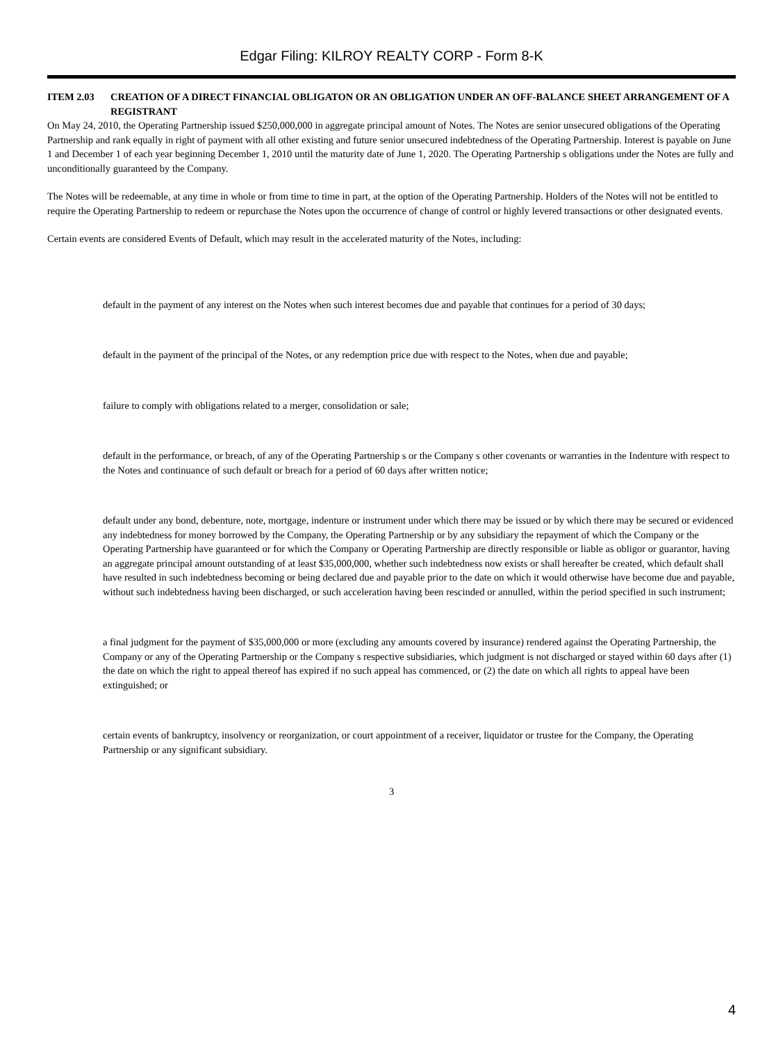Edgar Filing: KILROY REALTY CORP - Form 8-K
ITEM 2.03 CREATION OF A DIRECT FINANCIAL OBLIGATON OR AN OBLIGATION UNDER AN OFF-BALANCE SHEET ARRANGEMENT OF A REGISTRANT
On May 24, 2010, the Operating Partnership issued $250,000,000 in aggregate principal amount of Notes. The Notes are senior unsecured obligations of the Operating Partnership and rank equally in right of payment with all other existing and future senior unsecured indebtedness of the Operating Partnership. Interest is payable on June 1 and December 1 of each year beginning December 1, 2010 until the maturity date of June 1, 2020. The Operating Partnership s obligations under the Notes are fully and unconditionally guaranteed by the Company.
The Notes will be redeemable, at any time in whole or from time to time in part, at the option of the Operating Partnership. Holders of the Notes will not be entitled to require the Operating Partnership to redeem or repurchase the Notes upon the occurrence of change of control or highly levered transactions or other designated events.
Certain events are considered Events of Default, which may result in the accelerated maturity of the Notes, including:
default in the payment of any interest on the Notes when such interest becomes due and payable that continues for a period of 30 days;
default in the payment of the principal of the Notes, or any redemption price due with respect to the Notes, when due and payable;
failure to comply with obligations related to a merger, consolidation or sale;
default in the performance, or breach, of any of the Operating Partnership s or the Company s other covenants or warranties in the Indenture with respect to the Notes and continuance of such default or breach for a period of 60 days after written notice;
default under any bond, debenture, note, mortgage, indenture or instrument under which there may be issued or by which there may be secured or evidenced any indebtedness for money borrowed by the Company, the Operating Partnership or by any subsidiary the repayment of which the Company or the Operating Partnership have guaranteed or for which the Company or Operating Partnership are directly responsible or liable as obligor or guarantor, having an aggregate principal amount outstanding of at least $35,000,000, whether such indebtedness now exists or shall hereafter be created, which default shall have resulted in such indebtedness becoming or being declared due and payable prior to the date on which it would otherwise have become due and payable, without such indebtedness having been discharged, or such acceleration having been rescinded or annulled, within the period specified in such instrument;
a final judgment for the payment of $35,000,000 or more (excluding any amounts covered by insurance) rendered against the Operating Partnership, the Company or any of the Operating Partnership or the Company s respective subsidiaries, which judgment is not discharged or stayed within 60 days after (1) the date on which the right to appeal thereof has expired if no such appeal has commenced, or (2) the date on which all rights to appeal have been extinguished; or
certain events of bankruptcy, insolvency or reorganization, or court appointment of a receiver, liquidator or trustee for the Company, the Operating Partnership or any significant subsidiary.
3
4